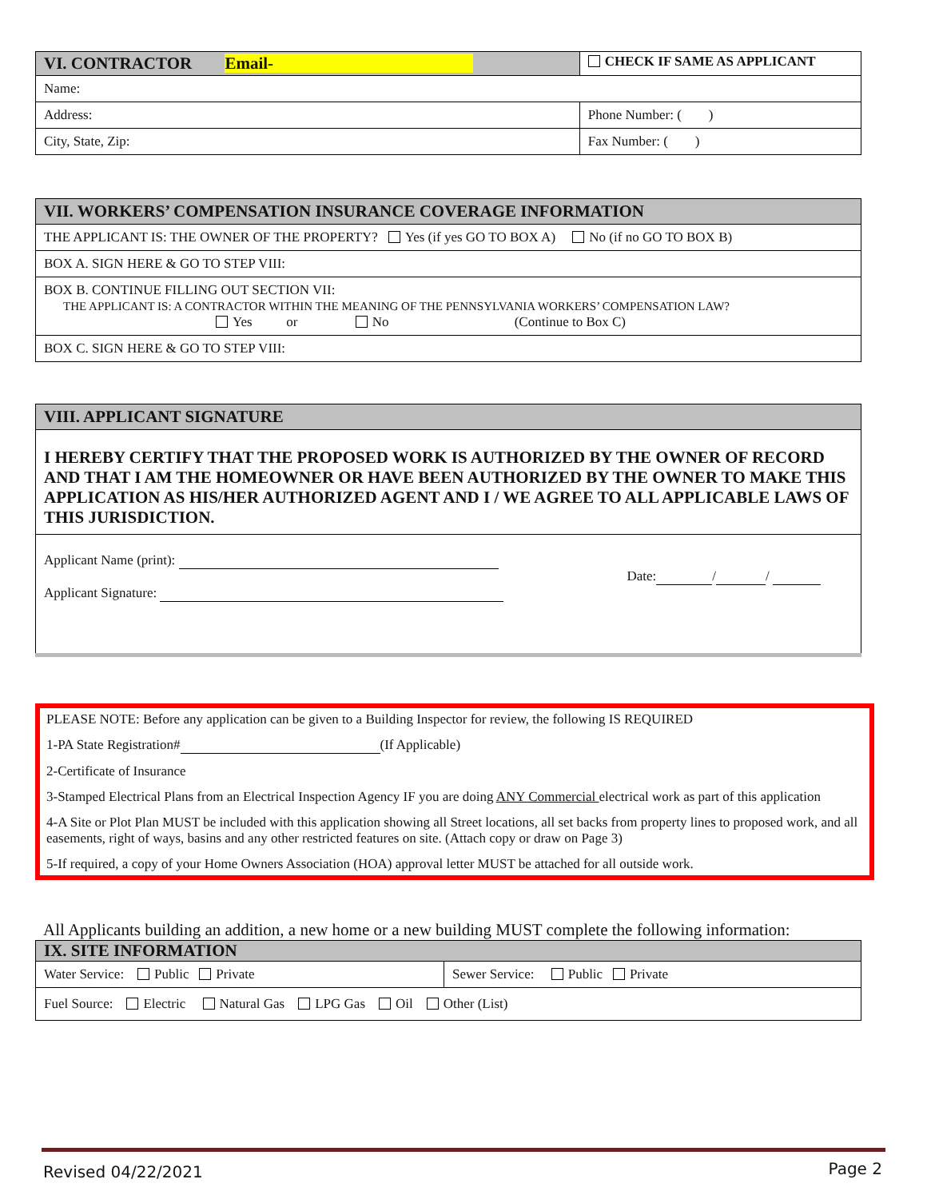| VI. CONTRACTOR Email- | CHECK IF SAME AS APPLICANT |
| Name: | |
| Address: | Phone Number: ( ) |
| City, State, Zip: | Fax Number: ( ) |
| VII. WORKERS’ COMPENSATION INSURANCE COVERAGE INFORMATION |
| THE APPLICANT IS: THE OWNER OF THE PROPERTY? Yes (if yes GO TO BOX A) No (if no GO TO BOX B) |
| BOX A. SIGN HERE & GO TO STEP VIII: |
| BOX B. CONTINUE FILLING OUT SECTION VII: THE APPLICANT IS: A CONTRACTOR WITHIN THE MEANING OF THE PENNSYLVANIA WORKERS’ COMPENSATION LAW? Yes or No (Continue to Box C) |
| BOX C. SIGN HERE & GO TO STEP VIII: |
| VIII. APPLICANT SIGNATURE |
| I HEREBY CERTIFY THAT THE PROPOSED WORK IS AUTHORIZED BY THE OWNER OF RECORD AND THAT I AM THE HOMEOWNER OR HAVE BEEN AUTHORIZED BY THE OWNER TO MAKE THIS APPLICATION AS HIS/HER AUTHORIZED AGENT AND I / WE AGREE TO ALL APPLICABLE LAWS OF THIS JURISDICTION. |
| Date: / / Applicant Name (print): Applicant Signature: |
PLEASE NOTE: Before any application can be given to a Building Inspector for review, the following IS REQUIRED
1-PA State Registration# (If Applicable)
2-Certificate of Insurance
3-Stamped Electrical Plans from an Electrical Inspection Agency IF you are doing ANY Commercial electrical work as part of this application
4-A Site or Plot Plan MUST be included with this application showing all Street locations, all set backs from property lines to proposed work, and all easements, right of ways, basins and any other restricted features on site. (Attach copy or draw on Page 3)
5-If required, a copy of your Home Owners Association (HOA) approval letter MUST be attached for all outside work.
All Applicants building an addition, a new home or a new building MUST complete the following information:
| IX. SITE INFORMATION | |
| Water Service: Public Private | Sewer Service: Public Private |
| Fuel Source: Electric Natural Gas LPG Gas Oil Other (List) | |
Revised 04/22/2021 Page 2